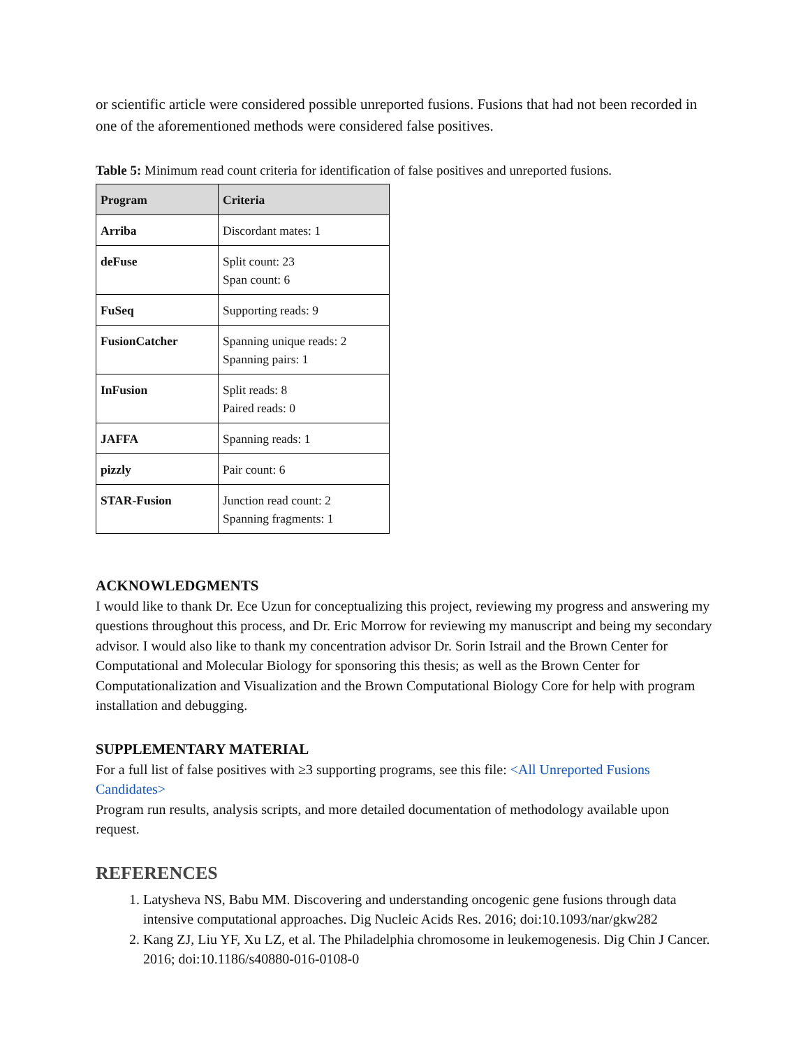or scientific article were considered possible unreported fusions. Fusions that had not been recorded in one of the aforementioned methods were considered false positives.
Table 5: Minimum read count criteria for identification of false positives and unreported fusions.
| Program | Criteria |
| --- | --- |
| Arriba | Discordant mates: 1 |
| deFuse | Split count: 23 Span count: 6 |
| FuSeq | Supporting reads: 9 |
| FusionCatcher | Spanning unique reads: 2 Spanning pairs: 1 |
| InFusion | Split reads: 8 Paired reads: 0 |
| JAFFA | Spanning reads: 1 |
| pizzly | Pair count: 6 |
| STAR-Fusion | Junction read count: 2 Spanning fragments: 1 |
ACKNOWLEDGMENTS
I would like to thank Dr. Ece Uzun for conceptualizing this project, reviewing my progress and answering my questions throughout this process, and Dr. Eric Morrow for reviewing my manuscript and being my secondary advisor. I would also like to thank my concentration advisor Dr. Sorin Istrail and the Brown Center for Computational and Molecular Biology for sponsoring this thesis; as well as the Brown Center for Computationalization and Visualization and the Brown Computational Biology Core for help with program installation and debugging.
SUPPLEMENTARY MATERIAL
For a full list of false positives with ≥3 supporting programs, see this file: <All Unreported Fusions Candidates>
Program run results, analysis scripts, and more detailed documentation of methodology available upon request.
REFERENCES
1. Latysheva NS, Babu MM. Discovering and understanding oncogenic gene fusions through data intensive computational approaches. Dig Nucleic Acids Res. 2016; doi:10.1093/nar/gkw282
2. Kang ZJ, Liu YF, Xu LZ, et al. The Philadelphia chromosome in leukemogenesis. Dig Chin J Cancer. 2016; doi:10.1186/s40880-016-0108-0